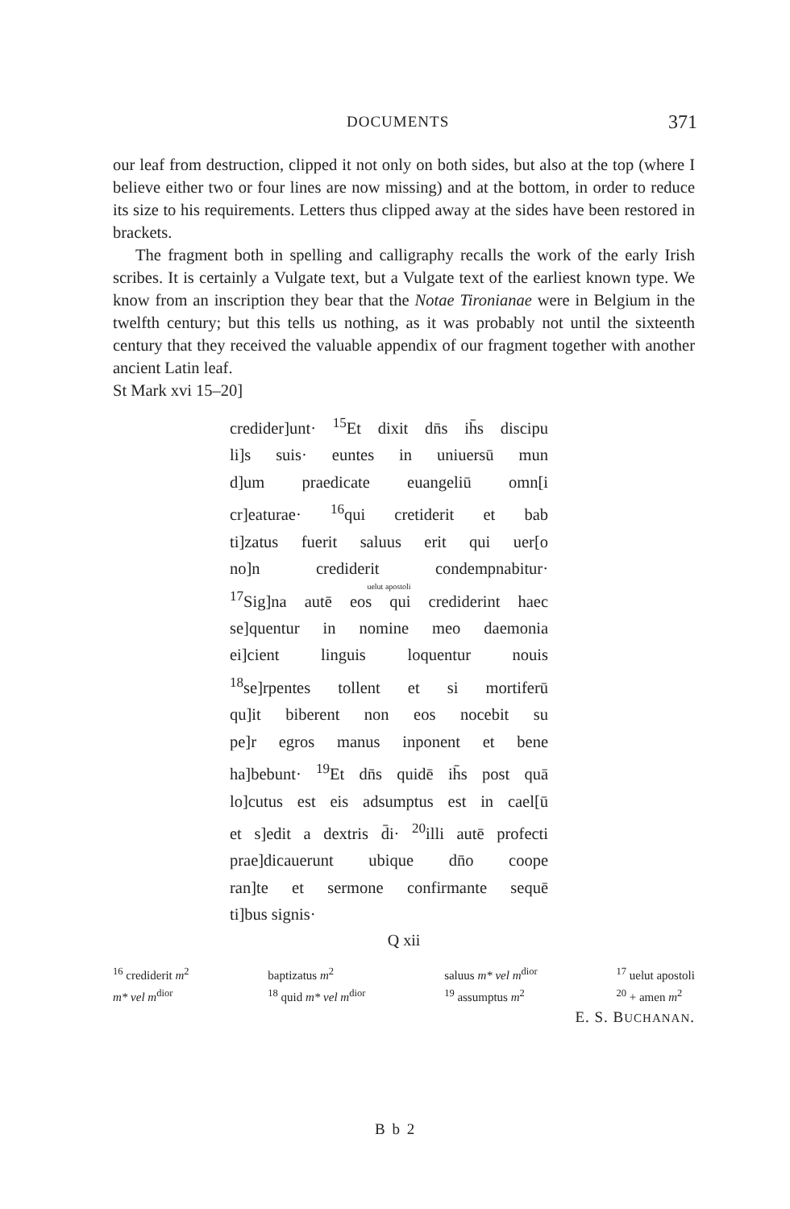DOCUMENTS 371
our leaf from destruction, clipped it not only on both sides, but also at the top (where I believe either two or four lines are now missing) and at the bottom, in order to reduce its size to his requirements. Letters thus clipped away at the sides have been restored in brackets.
The fragment both in spelling and calligraphy recalls the work of the early Irish scribes. It is certainly a Vulgate text, but a Vulgate text of the earliest known type. We know from an inscription they bear that the Notae Tironianae were in Belgium in the twelfth century; but this tells us nothing, as it was probably not until the sixteenth century that they received the valuable appendix of our fragment together with another ancient Latin leaf.
St Mark xvi 15–20]
credider]unt· <sup>15</sup>Et dixit dn̄s ih̄s discipu
li]s suis· euntes in uniuersū mun
d]um praedicate euangeliū omn[i
cr]eaturae· <sup>16</sup>qui cretiderit et bab
ti]zatus fuerit saluus erit qui uer[o
no]n crediderit condempnabitur·
uelut apostoli
<sup>17</sup> Sig]na autē eos qui crediderint haec
se]quentur in nomine meo daemonia
ei]cient linguis loquentur nouis
<sup>18</sup> se]rpentes tollent et si mortiferū
qu]it biberent non eos nocebit su
pe]r egros manus inponent et bene
ha]bebunt· <sup>19</sup>Et dn̄s quidē ih̄s post quā
lo]cutus est eis adsumptus est in cael[ū
et s]edit a dextris d̄i· <sup>20</sup>illi autē profecti
prae]dicauerunt ubique dn̄o coope
ran]te et sermone confirmante sequē
ti]bus signis·
Q xii
<sup>16</sup> crediderit m<sup>2</sup>
m* vel m<sup>dior</sup>
baptizatus m<sup>2</sup>
<sup>18</sup> quid m* vel m<sup>dior</sup>
saluus m* vel m<sup>dior</sup>
<sup>19</sup> assumptus m<sup>2</sup>
<sup>17</sup> uelut apostoli
<sup>20</sup> + amen m<sup>2</sup>
E. S. BUCHANAN.
B b 2